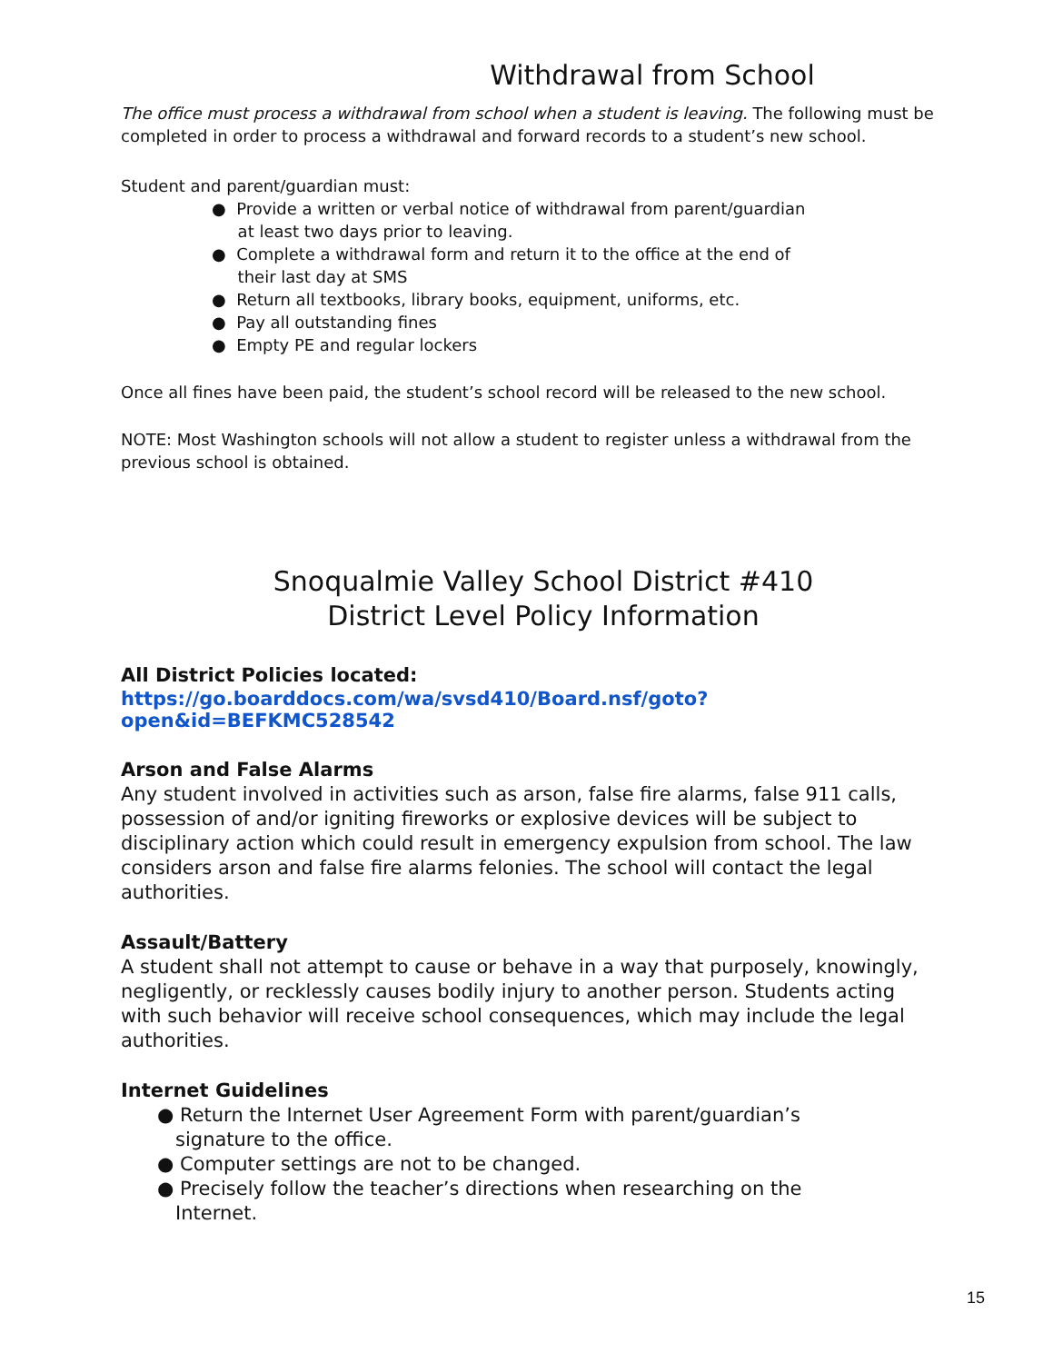Withdrawal from School
The office must process a withdrawal from school when a student is leaving. The following must be completed in order to process a withdrawal and forward records to a student’s new school.
Student and parent/guardian must:
● Provide a written or verbal notice of withdrawal from parent/guardian
at least two days prior to leaving.
● Complete a withdrawal form and return it to the office at the end of
their last day at SMS
● Return all textbooks, library books, equipment, uniforms, etc.
● Pay all outstanding fines
● Empty PE and regular lockers
Once all fines have been paid, the student’s school record will be released to the new school.
NOTE: Most Washington schools will not allow a student to register unless a withdrawal from the previous school is obtained.
Snoqualmie Valley School District #410
District Level Policy Information
All District Policies located:
https://go.boarddocs.com/wa/svsd410/Board.nsf/goto?open&id=BEFKMC528542
Arson and False Alarms
Any student involved in activities such as arson, false fire alarms, false 911 calls, possession of and/or igniting fireworks or explosive devices will be subject to disciplinary action which could result in emergency expulsion from school. The law considers arson and false fire alarms felonies. The school will contact the legal authorities.
Assault/Battery
A student shall not attempt to cause or behave in a way that purposely, knowingly, negligently, or recklessly causes bodily injury to another person. Students acting with such behavior will receive school consequences, which may include the legal authorities.
Internet Guidelines
● Return the Internet User Agreement Form with parent/guardian’s
signature to the office.
● Computer settings are not to be changed.
● Precisely follow the teacher’s directions when researching on the
Internet.
15